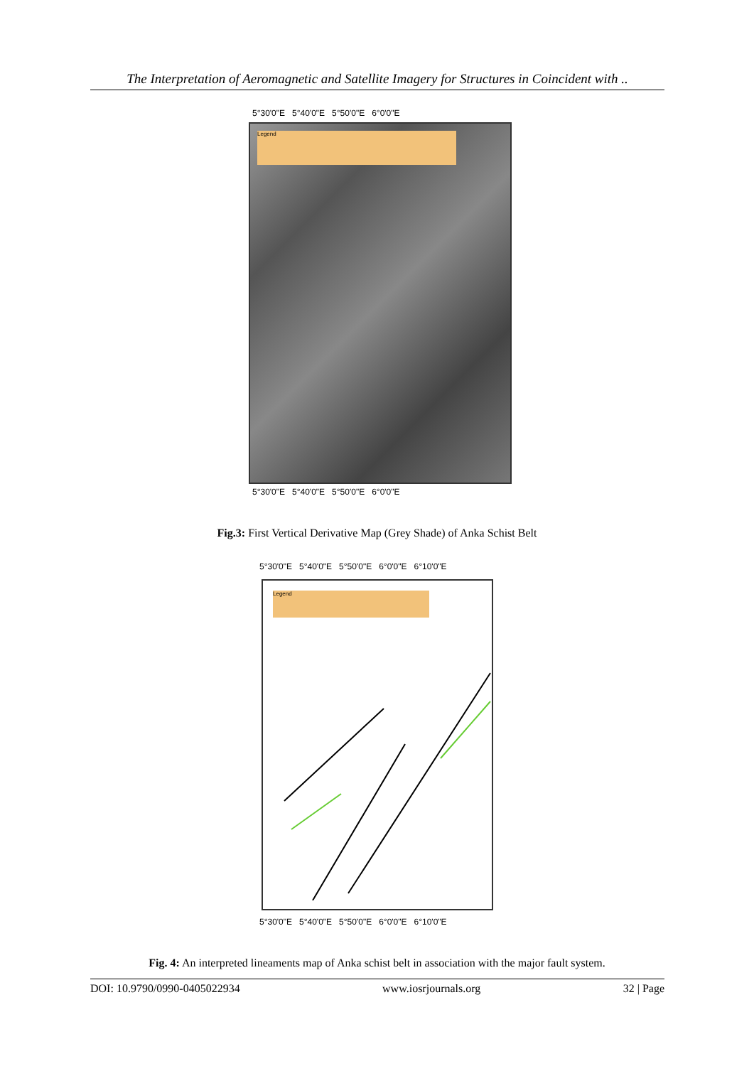The Interpretation of Aeromagnetic and Satellite Imagery for Structures in Coincident with ..
5°30'0"E 5°40'0"E 5°50'0"E 6°0'0"E
Legend
5°30'0"E 5°40'0"E 5°50'0"E 6°0'0"E
Fig.3: First Vertical Derivative Map (Grey Shade) of Anka Schist Belt
5°30'0"E 5°40'0"E 5°50'0"E 6°0'0"E 6°10'0"E
Legend
5°30'0"E 5°40'0"E 5°50'0"E 6°0'0"E 6°10'0"E
Fig. 4: An interpreted lineaments map of Anka schist belt in association with the major fault system.
DOI: 10.9790/0990-0405022934 www.iosrjournals.org 32 | Page